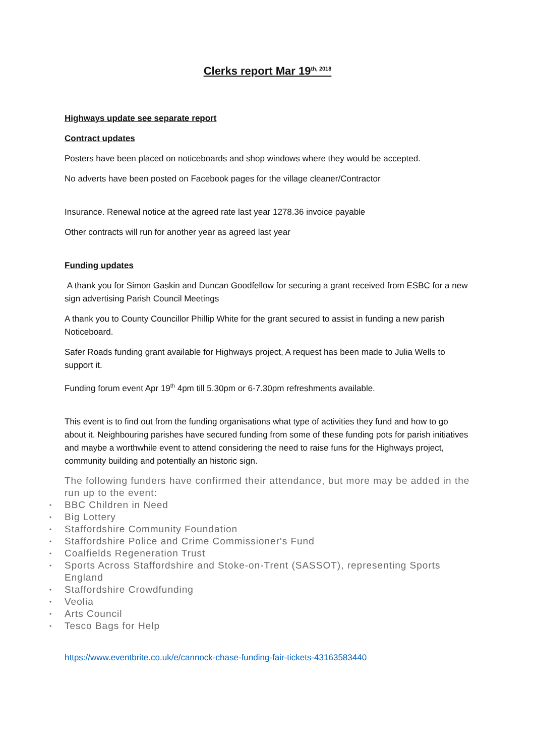Clerks report Mar 19<sup>th, 2018</sup>
Highways update see separate report
Contract updates
Posters have been placed on noticeboards and shop windows where they would be accepted.
No adverts have been posted on Facebook pages for the village cleaner/Contractor
Insurance. Renewal notice at the agreed rate last year 1278.36 invoice payable
Other contracts will run for another year as agreed last year
Funding updates
A thank you for Simon Gaskin and Duncan Goodfellow for securing a grant received from ESBC for a new sign advertising Parish Council Meetings
A thank you to County Councillor Phillip White for the grant secured to assist in funding a new parish Noticeboard.
Safer Roads funding grant available for Highways project, A request has been made to Julia Wells to support it.
Funding forum event Apr 19<sup>th</sup> 4pm till 5.30pm or 6-7.30pm refreshments available.
This event is to find out from the funding organisations what type of activities they fund and how to go about it. Neighbouring parishes have secured funding from some of these funding pots for parish initiatives and maybe a worthwhile event to attend considering the need to raise funs for the Highways project, community building and potentially an historic sign.
The following funders have confirmed their attendance, but more may be added in the run up to the event:
• BBC Children in Need
• Big Lottery
• Staffordshire Community Foundation
• Staffordshire Police and Crime Commissioner's Fund
• Coalfields Regeneration Trust
• Sports Across Staffordshire and Stoke-on-Trent (SASSOT), representing Sports England
• Staffordshire Crowdfunding
• Veolia
• Arts Council
• Tesco Bags for Help
https://www.eventbrite.co.uk/e/cannock-chase-funding-fair-tickets-43163583440